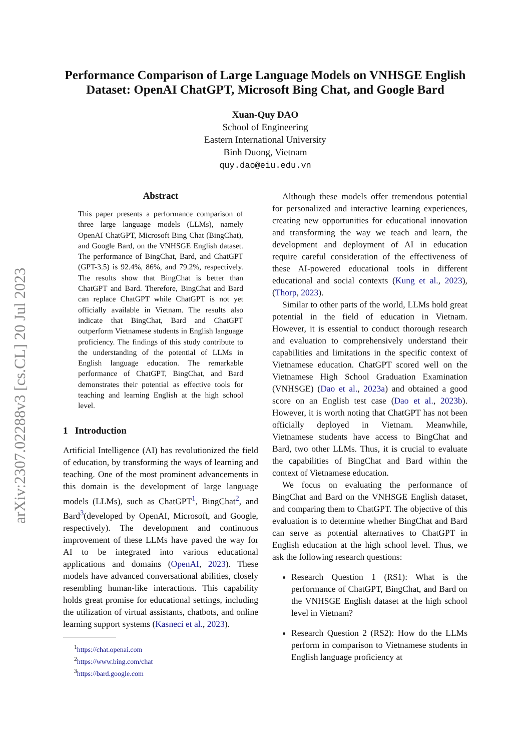arXiv:2307.02288v3 [cs.CL] 20 Jul 2023
Performance Comparison of Large Language Models on VNHSGE English Dataset: OpenAI ChatGPT, Microsoft Bing Chat, and Google Bard
Xuan-Quy DAO
School of Engineering
Eastern International University
Binh Duong, Vietnam
quy.dao@eiu.edu.vn
Abstract
This paper presents a performance comparison of three large language models (LLMs), namely OpenAI ChatGPT, Microsoft Bing Chat (BingChat), and Google Bard, on the VNHSGE English dataset. The performance of BingChat, Bard, and ChatGPT (GPT-3.5) is 92.4%, 86%, and 79.2%, respectively. The results show that BingChat is better than ChatGPT and Bard. Therefore, BingChat and Bard can replace ChatGPT while ChatGPT is not yet officially available in Vietnam. The results also indicate that BingChat, Bard and ChatGPT outperform Vietnamese students in English language proficiency. The findings of this study contribute to the understanding of the potential of LLMs in English language education. The remarkable performance of ChatGPT, BingChat, and Bard demonstrates their potential as effective tools for teaching and learning English at the high school level.
1 Introduction
Artificial Intelligence (AI) has revolutionized the field of education, by transforming the ways of learning and teaching. One of the most prominent advancements in this domain is the development of large language models (LLMs), such as ChatGPT<sup>1</sup>, BingChat<sup>2</sup>, and Bard<sup>3</sup>(developed by OpenAI, Microsoft, and Google, respectively). The development and continuous improvement of these LLMs have paved the way for AI to be integrated into various educational applications and domains (OpenAI, 2023). These models have advanced conversational abilities, closely resembling human-like interactions. This capability holds great promise for educational settings, including the utilization of virtual assistants, chatbots, and online learning support systems (Kasneci et al., 2023).
<sup>1</sup> https://chat.openai.com
<sup>2</sup> https://www.bing.com/chat
<sup>3</sup> https://bard.google.com
Although these models offer tremendous potential for personalized and interactive learning experiences, creating new opportunities for educational innovation and transforming the way we teach and learn, the development and deployment of AI in education require careful consideration of the effectiveness of these AI-powered educational tools in different educational and social contexts (Kung et al., 2023), (Thorp, 2023).
Similar to other parts of the world, LLMs hold great potential in the field of education in Vietnam. However, it is essential to conduct thorough research and evaluation to comprehensively understand their capabilities and limitations in the specific context of Vietnamese education. ChatGPT scored well on the Vietnamese High School Graduation Examination (VNHSGE) (Dao et al., 2023a) and obtained a good score on an English test case (Dao et al., 2023b). However, it is worth noting that ChatGPT has not been officially deployed in Vietnam. Meanwhile, Vietnamese students have access to BingChat and Bard, two other LLMs. Thus, it is crucial to evaluate the capabilities of BingChat and Bard within the context of Vietnamese education.
We focus on evaluating the performance of BingChat and Bard on the VNHSGE English dataset, and comparing them to ChatGPT. The objective of this evaluation is to determine whether BingChat and Bard can serve as potential alternatives to ChatGPT in English education at the high school level. Thus, we ask the following research questions:
Research Question 1 (RS1): What is the performance of ChatGPT, BingChat, and Bard on the VNHSGE English dataset at the high school level in Vietnam?
Research Question 2 (RS2): How do the LLMs perform in comparison to Vietnamese students in English language proficiency at